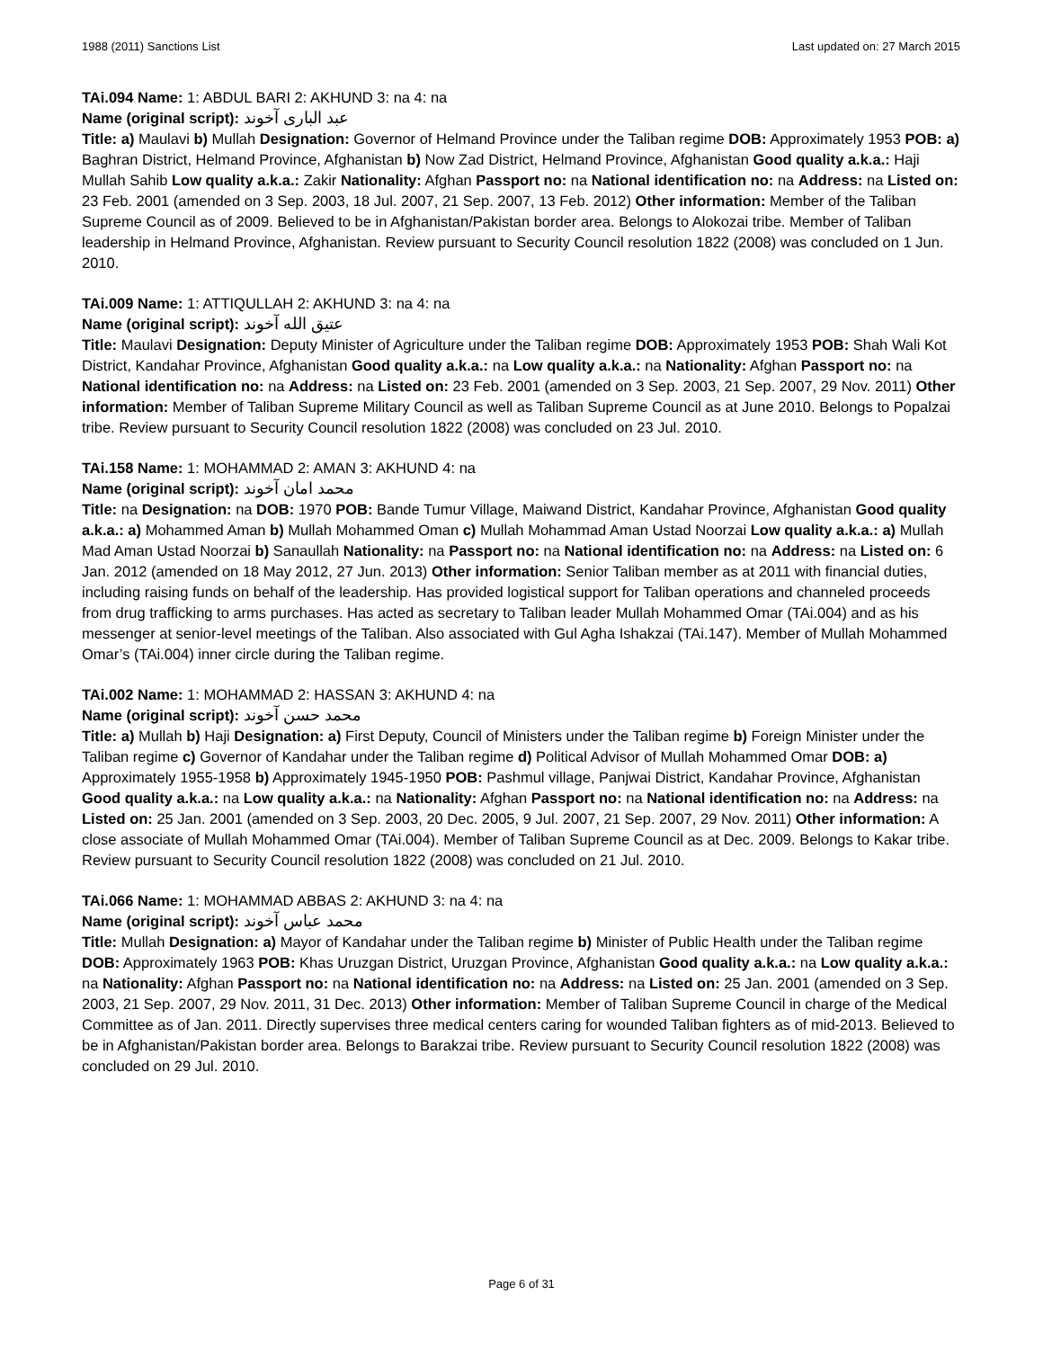1988 (2011) Sanctions List Last updated on: 27 March 2015
TAi.094 Name: 1: ABDUL BARI 2: AKHUND 3: na 4: na
Name (original script): عبد الباری آخوند
Title: a) Maulavi b) Mullah Designation: Governor of Helmand Province under the Taliban regime DOB: Approximately 1953 POB: a) Baghran District, Helmand Province, Afghanistan b) Now Zad District, Helmand Province, Afghanistan Good quality a.k.a.: Haji Mullah Sahib Low quality a.k.a.: Zakir Nationality: Afghan Passport no: na National identification no: na Address: na Listed on: 23 Feb. 2001 (amended on 3 Sep. 2003, 18 Jul. 2007, 21 Sep. 2007, 13 Feb. 2012) Other information: Member of the Taliban Supreme Council as of 2009. Believed to be in Afghanistan/Pakistan border area. Belongs to Alokozai tribe. Member of Taliban leadership in Helmand Province, Afghanistan. Review pursuant to Security Council resolution 1822 (2008) was concluded on 1 Jun. 2010.
TAi.009 Name: 1: ATTIQULLAH 2: AKHUND 3: na 4: na
Name (original script): عتيق الله آخوند
Title: Maulavi Designation: Deputy Minister of Agriculture under the Taliban regime DOB: Approximately 1953 POB: Shah Wali Kot District, Kandahar Province, Afghanistan Good quality a.k.a.: na Low quality a.k.a.: na Nationality: Afghan Passport no: na National identification no: na Address: na Listed on: 23 Feb. 2001 (amended on 3 Sep. 2003, 21 Sep. 2007, 29 Nov. 2011) Other information: Member of Taliban Supreme Military Council as well as Taliban Supreme Council as at June 2010. Belongs to Popalzai tribe. Review pursuant to Security Council resolution 1822 (2008) was concluded on 23 Jul. 2010.
TAi.158 Name: 1: MOHAMMAD 2: AMAN 3: AKHUND 4: na
Name (original script): محمد امان آخوند
Title: na Designation: na DOB: 1970 POB: Bande Tumur Village, Maiwand District, Kandahar Province, Afghanistan Good quality a.k.a.: a) Mohammed Aman b) Mullah Mohammed Oman c) Mullah Mohammad Aman Ustad Noorzai Low quality a.k.a.: a) Mullah Mad Aman Ustad Noorzai b) Sanaullah Nationality: na Passport no: na National identification no: na Address: na Listed on: 6 Jan. 2012 (amended on 18 May 2012, 27 Jun. 2013) Other information: Senior Taliban member as at 2011 with financial duties, including raising funds on behalf of the leadership. Has provided logistical support for Taliban operations and channeled proceeds from drug trafficking to arms purchases. Has acted as secretary to Taliban leader Mullah Mohammed Omar (TAi.004) and as his messenger at senior-level meetings of the Taliban. Also associated with Gul Agha Ishakzai (TAi.147). Member of Mullah Mohammed Omar’s (TAi.004) inner circle during the Taliban regime.
TAi.002 Name: 1: MOHAMMAD 2: HASSAN 3: AKHUND 4: na
Name (original script): محمد حسن آخوند
Title: a) Mullah b) Haji Designation: a) First Deputy, Council of Ministers under the Taliban regime b) Foreign Minister under the Taliban regime c) Governor of Kandahar under the Taliban regime d) Political Advisor of Mullah Mohammed Omar DOB: a) Approximately 1955-1958 b) Approximately 1945-1950 POB: Pashmul village, Panjwai District, Kandahar Province, Afghanistan Good quality a.k.a.: na Low quality a.k.a.: na Nationality: Afghan Passport no: na National identification no: na Address: na Listed on: 25 Jan. 2001 (amended on 3 Sep. 2003, 20 Dec. 2005, 9 Jul. 2007, 21 Sep. 2007, 29 Nov. 2011) Other information: A close associate of Mullah Mohammed Omar (TAi.004). Member of Taliban Supreme Council as at Dec. 2009. Belongs to Kakar tribe. Review pursuant to Security Council resolution 1822 (2008) was concluded on 21 Jul. 2010.
TAi.066 Name: 1: MOHAMMAD ABBAS 2: AKHUND 3: na 4: na
Name (original script): محمد عباس آخوند
Title: Mullah Designation: a) Mayor of Kandahar under the Taliban regime b) Minister of Public Health under the Taliban regime DOB: Approximately 1963 POB: Khas Uruzgan District, Uruzgan Province, Afghanistan Good quality a.k.a.: na Low quality a.k.a.: na Nationality: Afghan Passport no: na National identification no: na Address: na Listed on: 25 Jan. 2001 (amended on 3 Sep. 2003, 21 Sep. 2007, 29 Nov. 2011, 31 Dec. 2013) Other information: Member of Taliban Supreme Council in charge of the Medical Committee as of Jan. 2011. Directly supervises three medical centers caring for wounded Taliban fighters as of mid-2013. Believed to be in Afghanistan/Pakistan border area. Belongs to Barakzai tribe. Review pursuant to Security Council resolution 1822 (2008) was concluded on 29 Jul. 2010.
Page 6 of 31